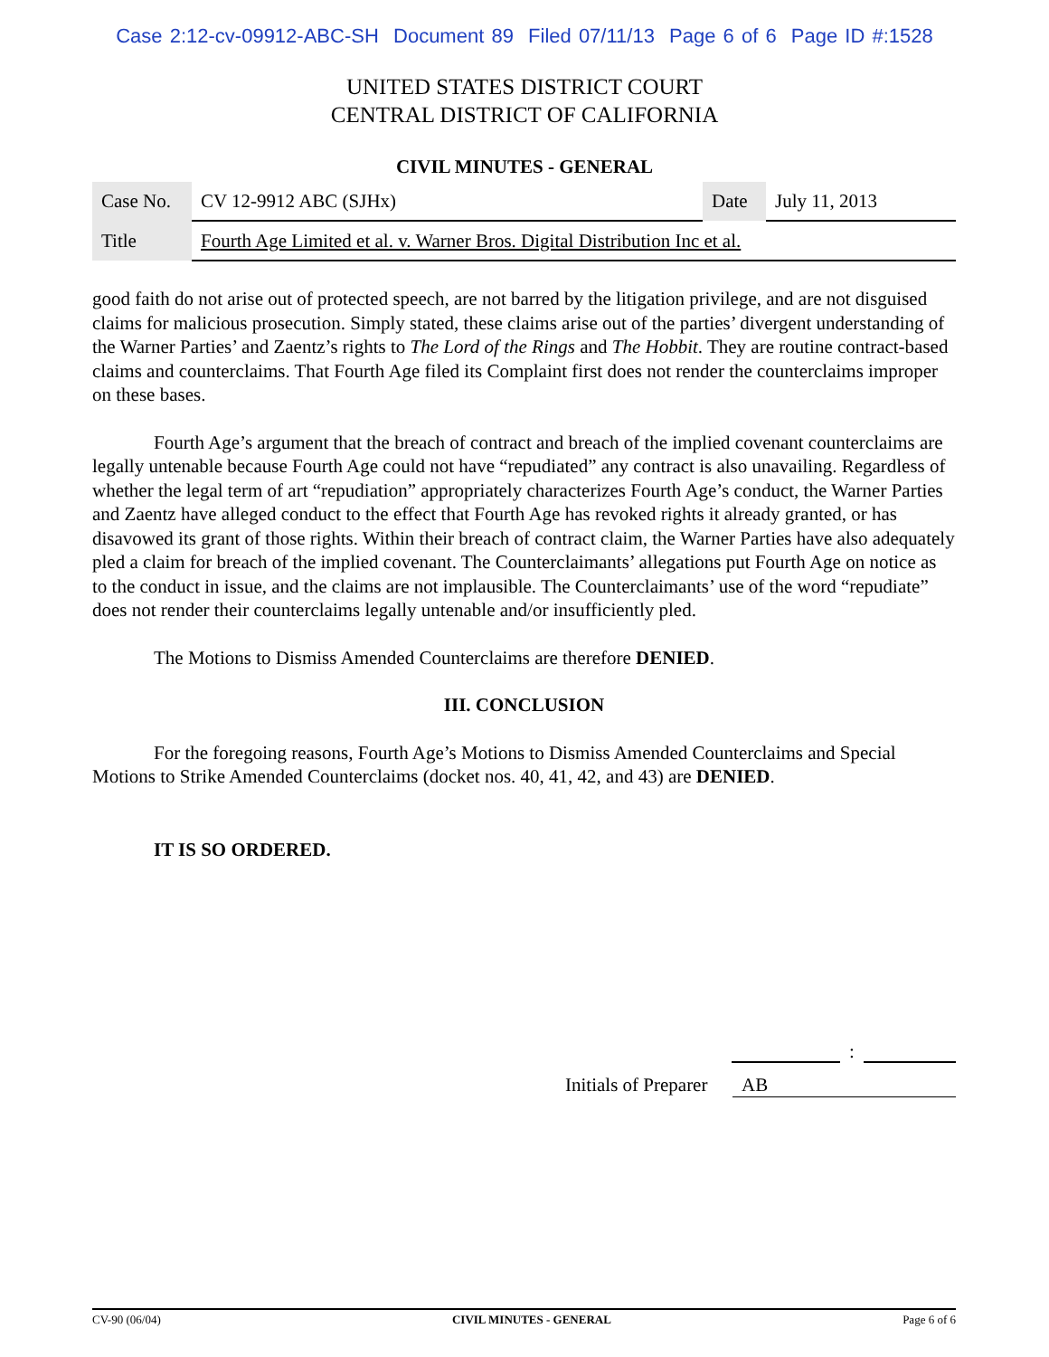Case 2:12-cv-09912-ABC-SH Document 89 Filed 07/11/13 Page 6 of 6 Page ID #:1528
UNITED STATES DISTRICT COURT
CENTRAL DISTRICT OF CALIFORNIA
CIVIL MINUTES - GENERAL
| Case No. | CV 12-9912 ABC (SJHx) | Date | July 11, 2013 |
| Title | Fourth Age Limited et al. v. Warner Bros. Digital Distribution Inc et al. | | |
good faith do not arise out of protected speech, are not barred by the litigation privilege, and are not disguised claims for malicious prosecution. Simply stated, these claims arise out of the parties’ divergent understanding of the Warner Parties’ and Zaentz’s rights to The Lord of the Rings and The Hobbit. They are routine contract-based claims and counterclaims. That Fourth Age filed its Complaint first does not render the counterclaims improper on these bases.
Fourth Age’s argument that the breach of contract and breach of the implied covenant counterclaims are legally untenable because Fourth Age could not have “repudiated” any contract is also unavailing. Regardless of whether the legal term of art “repudiation” appropriately characterizes Fourth Age’s conduct, the Warner Parties and Zaentz have alleged conduct to the effect that Fourth Age has revoked rights it already granted, or has disavowed its grant of those rights. Within their breach of contract claim, the Warner Parties have also adequately pled a claim for breach of the implied covenant. The Counterclaimants’ allegations put Fourth Age on notice as to the conduct in issue, and the claims are not implausible. The Counterclaimants’ use of the word “repudiate” does not render their counterclaims legally untenable and/or insufficiently pled.
The Motions to Dismiss Amended Counterclaims are therefore DENIED.
III. CONCLUSION
For the foregoing reasons, Fourth Age’s Motions to Dismiss Amended Counterclaims and Special Motions to Strike Amended Counterclaims (docket nos. 40, 41, 42, and 43) are DENIED.
IT IS SO ORDERED.
:
Initials of Preparer AB
CV-90 (06/04) CIVIL MINUTES - GENERAL Page 6 of 6